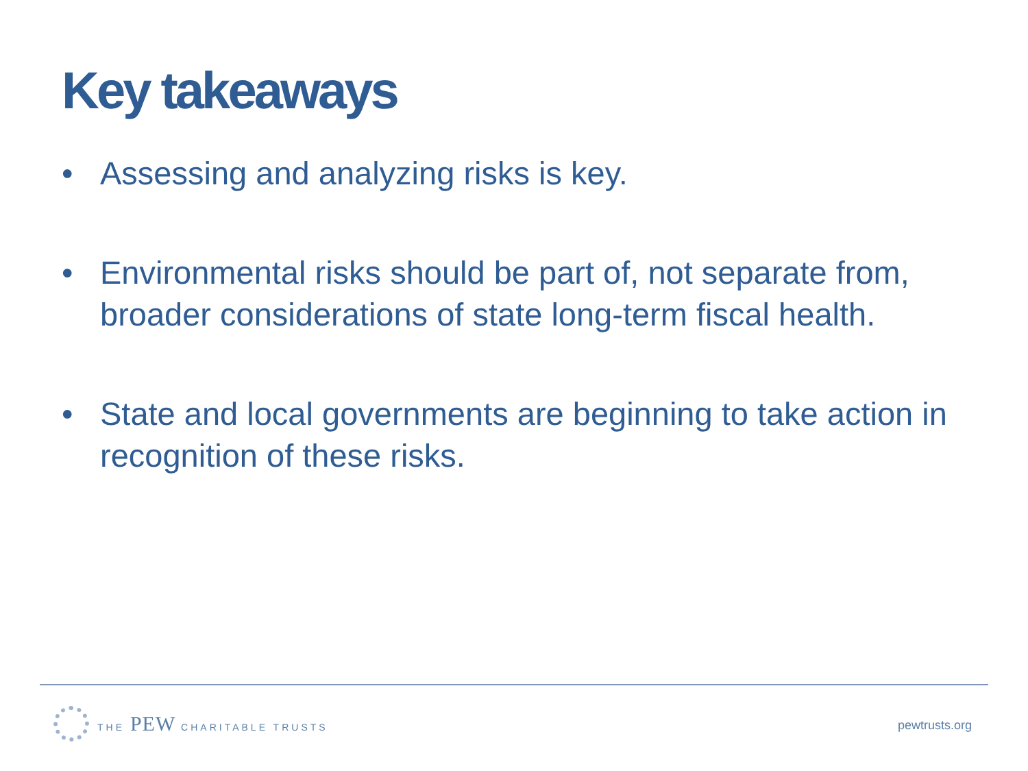Key takeaways
• Assessing and analyzing risks is key.
• Environmental risks should be part of, not separate from, broader considerations of state long-term fiscal health.
• State and local governments are beginning to take action in recognition of these risks.
THE PEW CHARITABLE TRUSTS
pewtrusts.org